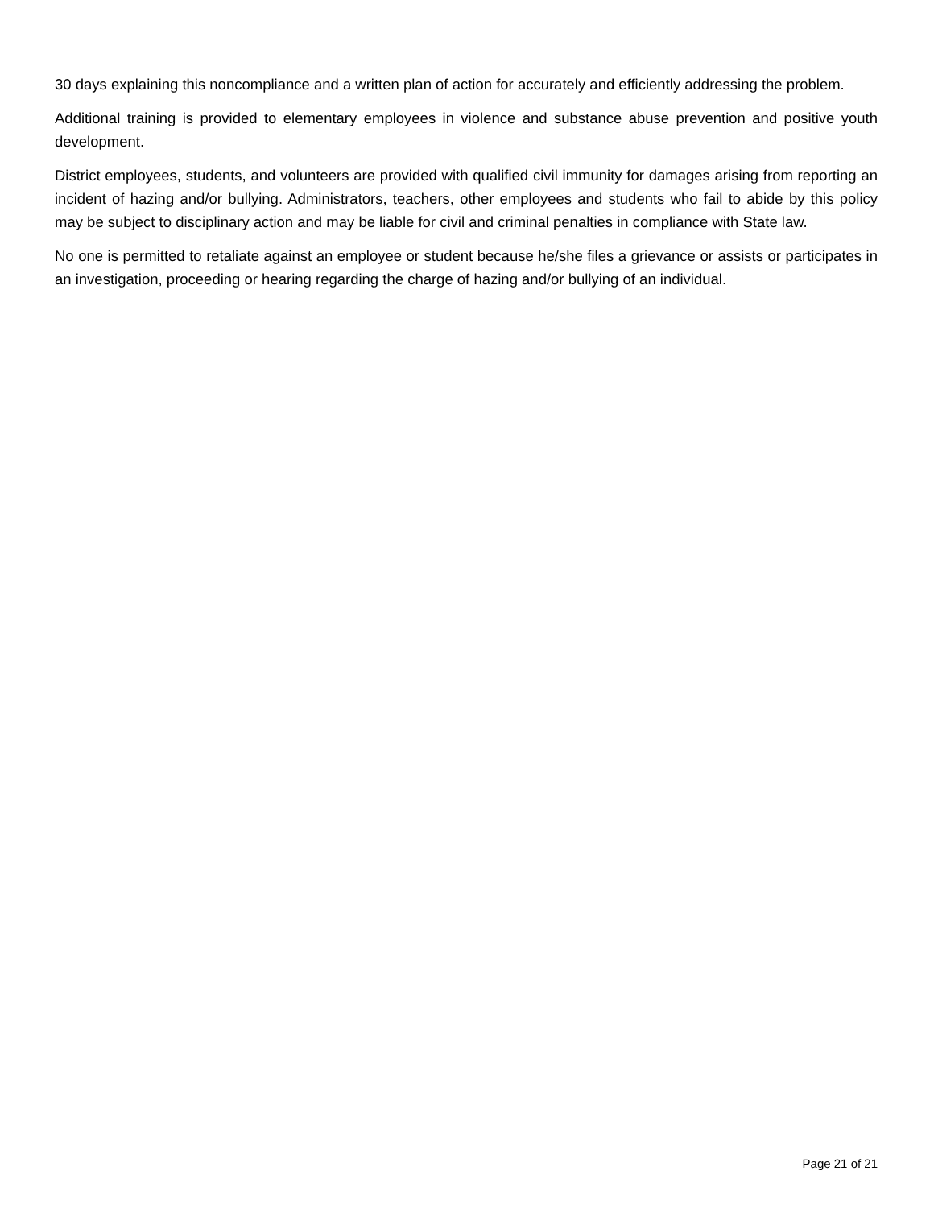30 days explaining this noncompliance and a written plan of action for accurately and efficiently addressing the problem.
Additional training is provided to elementary employees in violence and substance abuse prevention and positive youth development.
District employees, students, and volunteers are provided with qualified civil immunity for damages arising from reporting an incident of hazing and/or bullying. Administrators, teachers, other employees and students who fail to abide by this policy may be subject to disciplinary action and may be liable for civil and criminal penalties in compliance with State law.
No one is permitted to retaliate against an employee or student because he/she files a grievance or assists or participates in an investigation, proceeding or hearing regarding the charge of hazing and/or bullying of an individual.
Page 21 of 21